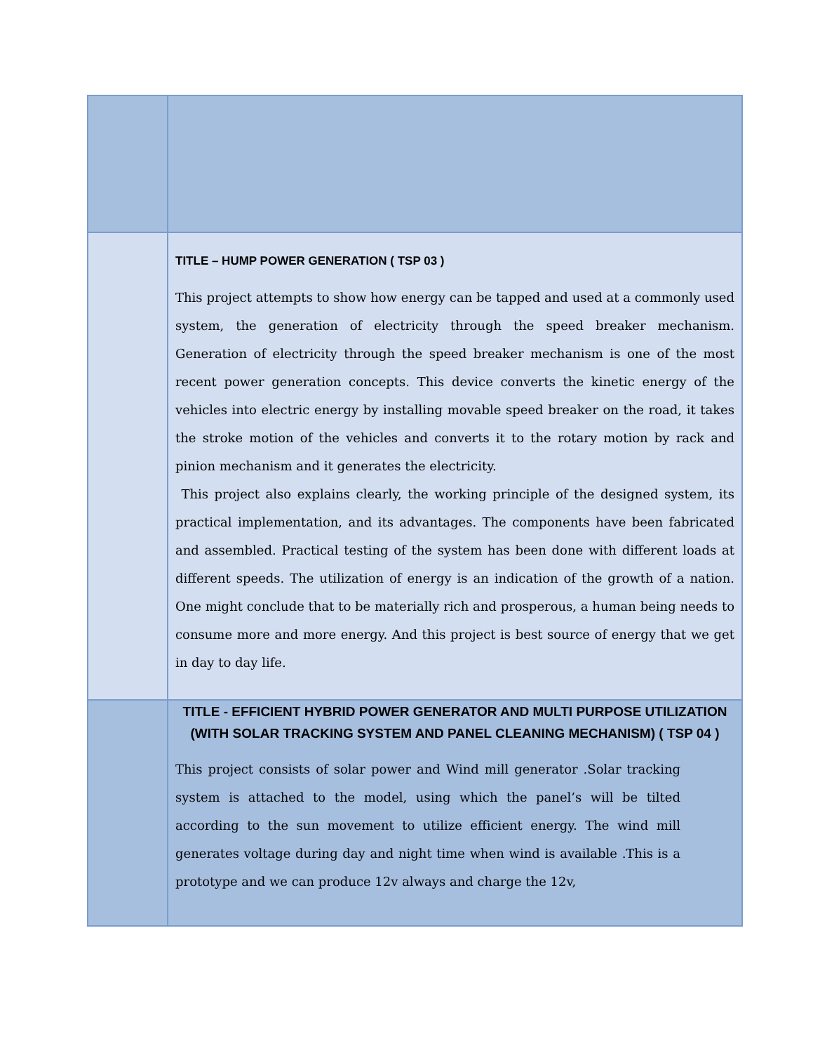| | TITLE – HUMP POWER GENERATION ( TSP 03 ) This project attempts to show how energy can be tapped and used at a commonly used system, the generation of electricity through the speed breaker mechanism. Generation of electricity through the speed breaker mechanism is one of the most recent power generation concepts. This device converts the kinetic energy of the vehicles into electric energy by installing movable speed breaker on the road, it takes the stroke motion of the vehicles and converts it to the rotary motion by rack and pinion mechanism and it generates the electricity. This project also explains clearly, the working principle of the designed system, its practical implementation, and its advantages. The components have been fabricated and assembled. Practical testing of the system has been done with different loads at different speeds. The utilization of energy is an indication of the growth of a nation. One might conclude that to be materially rich and prosperous, a human being needs to consume more and more energy. And this project is best source of energy that we get in day to day life. |
| | TITLE - EFFICIENT HYBRID POWER GENERATOR AND MULTI PURPOSE UTILIZATION (WITH SOLAR TRACKING SYSTEM AND PANEL CLEANING MECHANISM) ( TSP 04 ) This project consists of solar power and Wind mill generator .Solar tracking system is attached to the model, using which the panel’s will be tilted according to the sun movement to utilize efficient energy. The wind mill generates voltage during day and night time when wind is available .This is a prototype and we can produce 12v always and charge the 12v, |